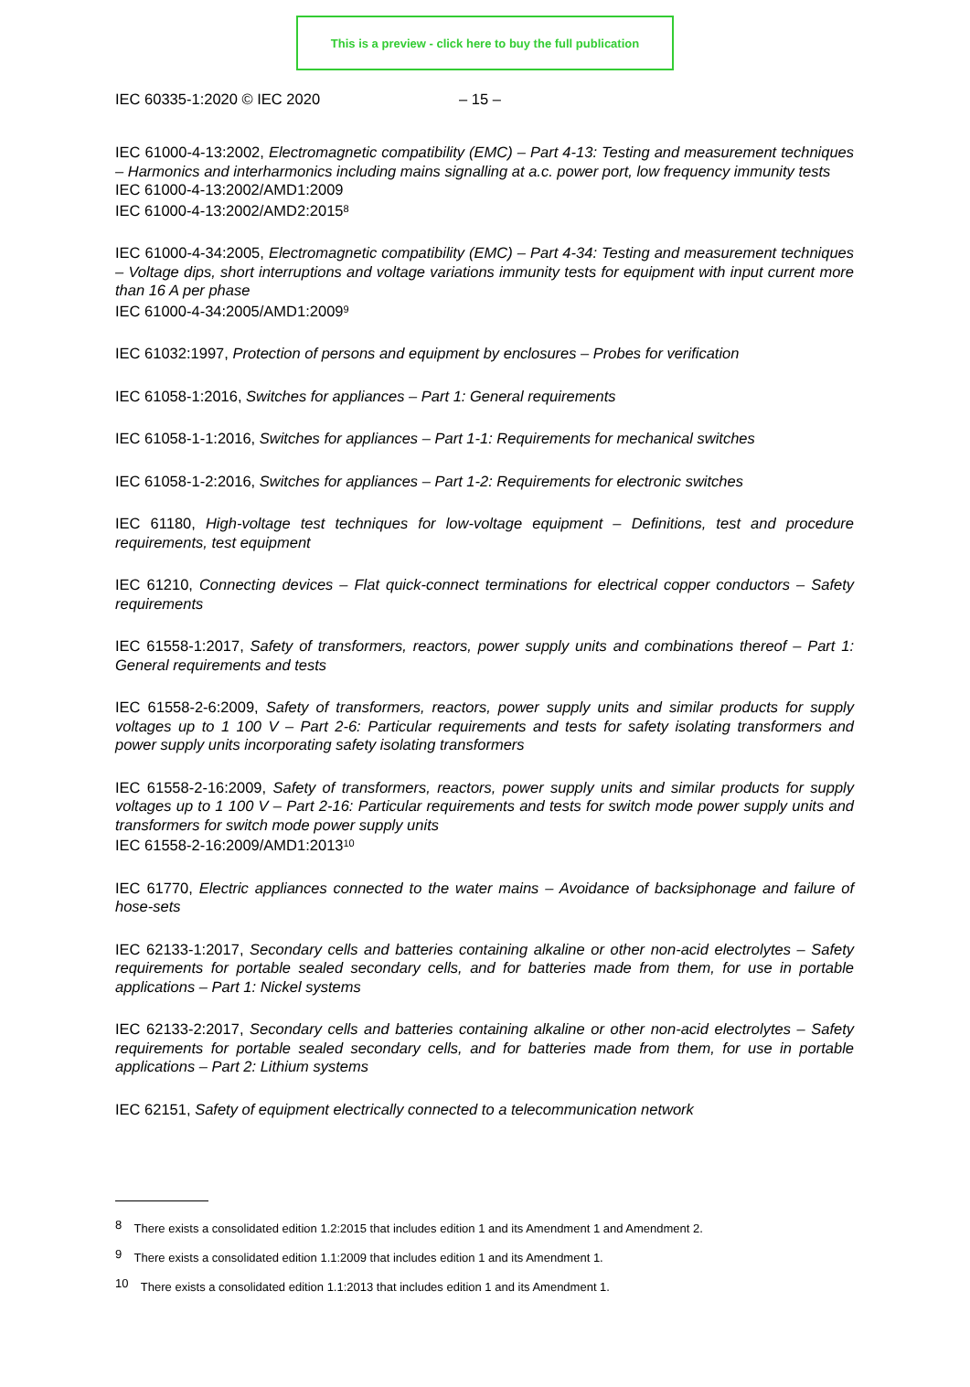This is a preview - click here to buy the full publication
IEC 60335-1:2020 © IEC 2020 – 15 –
IEC 61000-4-13:2002, Electromagnetic compatibility (EMC) – Part 4-13: Testing and measurement techniques – Harmonics and interharmonics including mains signalling at a.c. power port, low frequency immunity tests
IEC 61000-4-13:2002/AMD1:2009
IEC 61000-4-13:2002/AMD2:2015<sup>8</sup>
IEC 61000-4-34:2005, Electromagnetic compatibility (EMC) – Part 4-34: Testing and measurement techniques – Voltage dips, short interruptions and voltage variations immunity tests for equipment with input current more than 16 A per phase
IEC 61000-4-34:2005/AMD1:2009<sup>9</sup>
IEC 61032:1997, Protection of persons and equipment by enclosures – Probes for verification
IEC 61058-1:2016, Switches for appliances – Part 1: General requirements
IEC 61058-1-1:2016, Switches for appliances – Part 1-1: Requirements for mechanical switches
IEC 61058-1-2:2016, Switches for appliances – Part 1-2: Requirements for electronic switches
IEC 61180, High-voltage test techniques for low-voltage equipment – Definitions, test and procedure requirements, test equipment
IEC 61210, Connecting devices – Flat quick-connect terminations for electrical copper conductors – Safety requirements
IEC 61558-1:2017, Safety of transformers, reactors, power supply units and combinations thereof – Part 1: General requirements and tests
IEC 61558-2-6:2009, Safety of transformers, reactors, power supply units and similar products for supply voltages up to 1 100 V – Part 2-6: Particular requirements and tests for safety isolating transformers and power supply units incorporating safety isolating transformers
IEC 61558-2-16:2009, Safety of transformers, reactors, power supply units and similar products for supply voltages up to 1 100 V – Part 2-16: Particular requirements and tests for switch mode power supply units and transformers for switch mode power supply units
IEC 61558-2-16:2009/AMD1:2013<sup>10</sup>
IEC 61770, Electric appliances connected to the water mains – Avoidance of backsiphonage and failure of hose-sets
IEC 62133-1:2017, Secondary cells and batteries containing alkaline or other non-acid electrolytes – Safety requirements for portable sealed secondary cells, and for batteries made from them, for use in portable applications – Part 1: Nickel systems
IEC 62133-2:2017, Secondary cells and batteries containing alkaline or other non-acid electrolytes – Safety requirements for portable sealed secondary cells, and for batteries made from them, for use in portable applications – Part 2: Lithium systems
IEC 62151, Safety of equipment electrically connected to a telecommunication network
<sup>8</sup> There exists a consolidated edition 1.2:2015 that includes edition 1 and its Amendment 1 and Amendment 2.
<sup>9</sup> There exists a consolidated edition 1.1:2009 that includes edition 1 and its Amendment 1.
<sup>10</sup> There exists a consolidated edition 1.1:2013 that includes edition 1 and its Amendment 1.